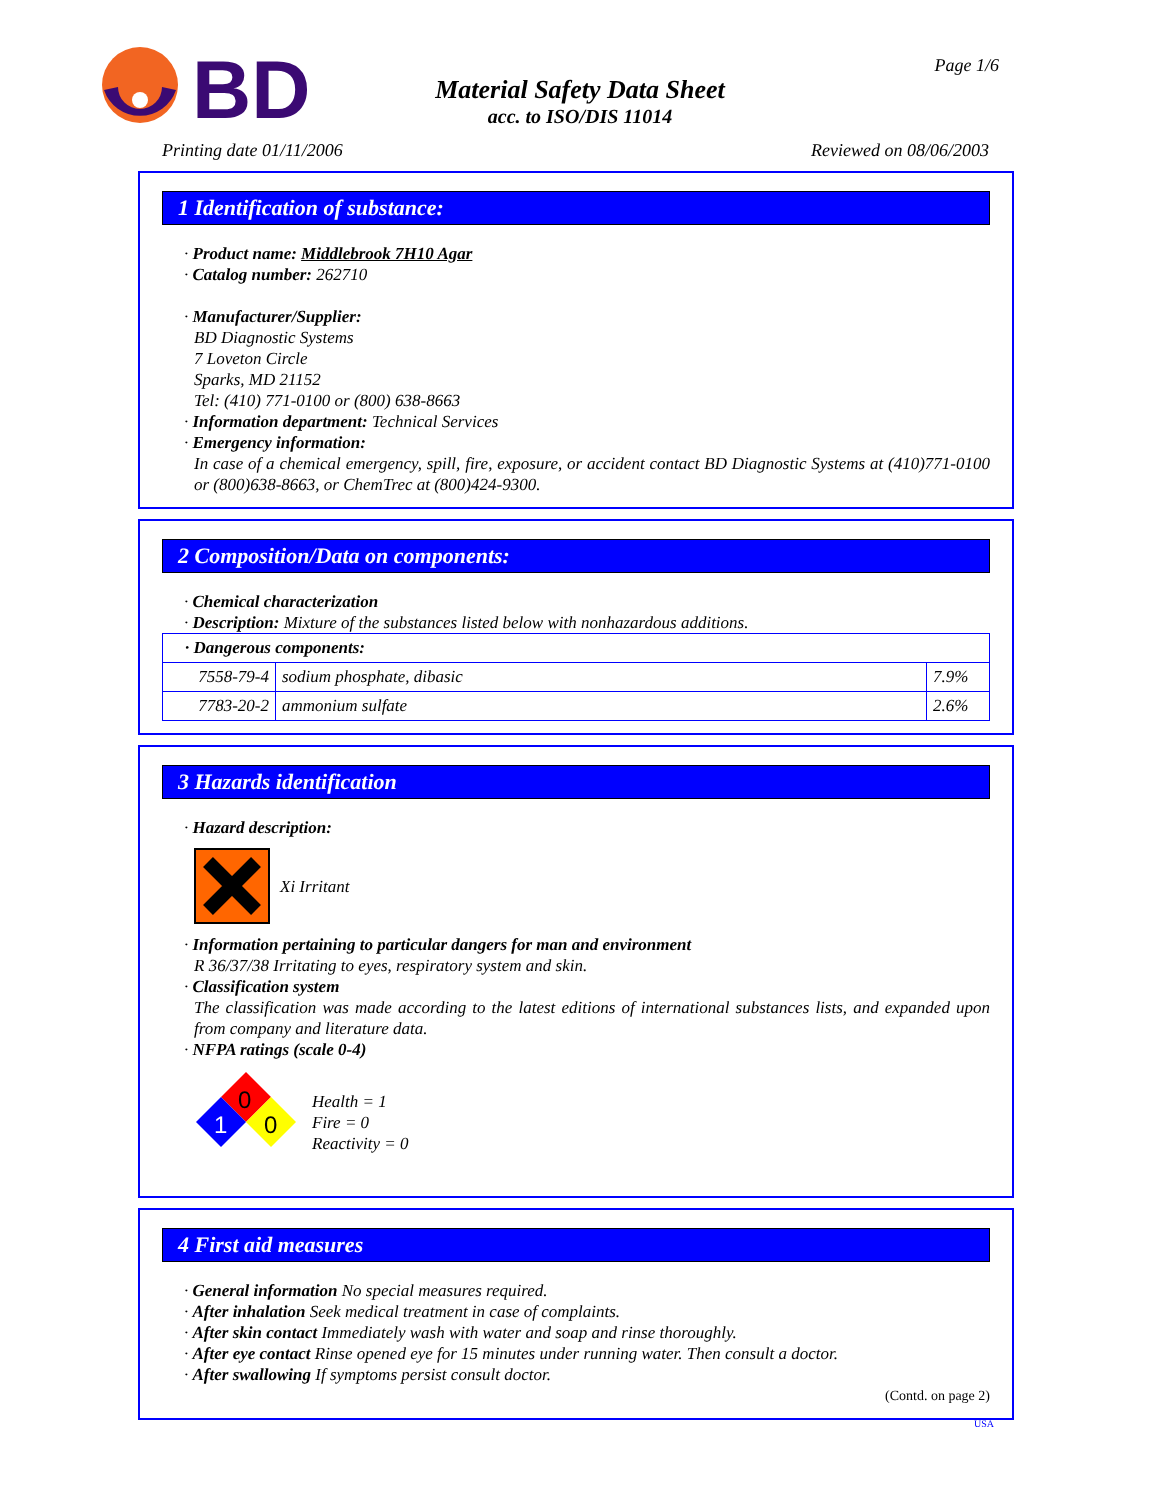BD
Material Safety Data Sheet
acc. to ISO/DIS 11014
Page 1/6
Printing date 01/11/2006 Reviewed on 08/06/2003
1 Identification of substance:
· Product name: Middlebrook 7H10 Agar
· Catalog number: 262710
· Manufacturer/Supplier:
BD Diagnostic Systems
7 Loveton Circle
Sparks, MD 21152
Tel: (410) 771-0100 or (800) 638-8663
· Information department: Technical Services
· Emergency information:
In case of a chemical emergency, spill, fire, exposure, or accident contact BD Diagnostic Systems at (410)771-0100 or (800)638-8663, or ChemTrec at (800)424-9300.
2 Composition/Data on components:
· Chemical characterization
· Description: Mixture of the substances listed below with nonhazardous additions.
| · Dangerous components: | | |
| --- | --- | --- |
| 7558-79-4 | sodium phosphate, dibasic | 7.9% |
| 7783-20-2 | ammonium sulfate | 2.6% |
3 Hazards identification
· Hazard description:
Xi Irritant
· Information pertaining to particular dangers for man and environment
R 36/37/38 Irritating to eyes, respiratory system and skin.
· Classification system
The classification was made according to the latest editions of international substances lists, and expanded upon from company and literature data.
· NFPA ratings (scale 0-4)
0
1
0
Health = 1
Fire = 0
Reactivity = 0
4 First aid measures
· General information No special measures required.
· After inhalation Seek medical treatment in case of complaints.
· After skin contact Immediately wash with water and soap and rinse thoroughly.
· After eye contact Rinse opened eye for 15 minutes under running water. Then consult a doctor.
· After swallowing If symptoms persist consult doctor.
(Contd. on page 2)
USA